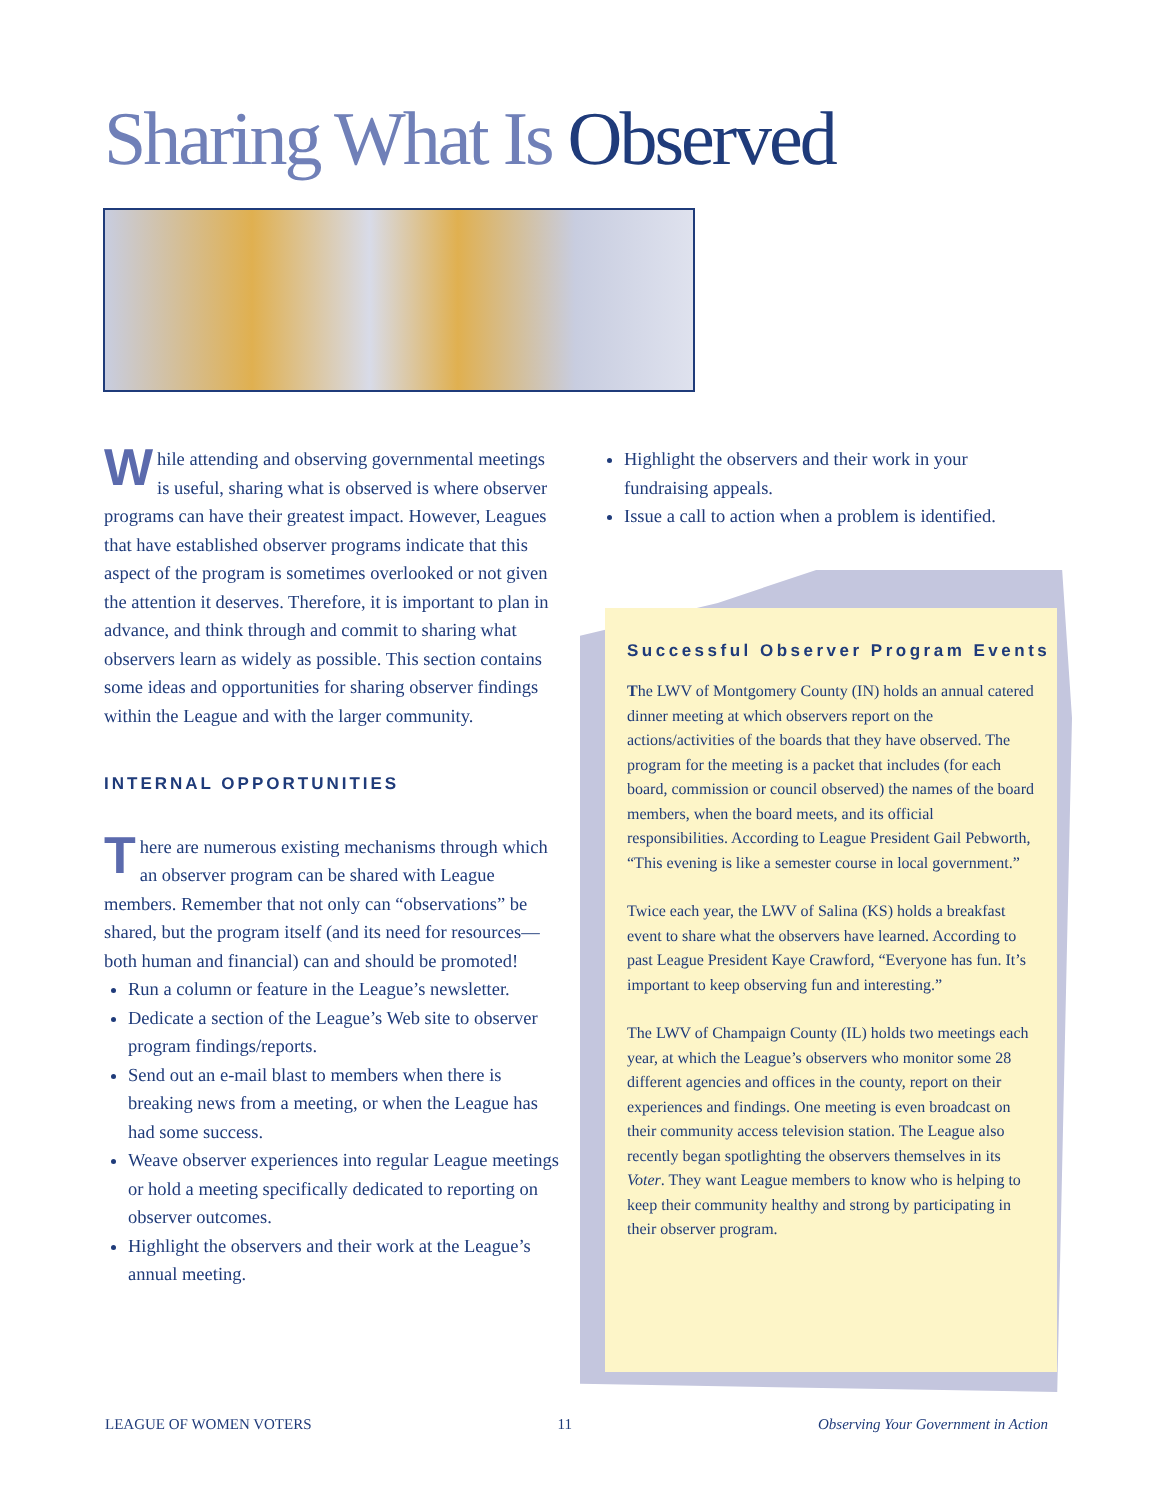Sharing What Is Observed
While attending and observing governmental meetings is useful, sharing what is observed is where observer programs can have their greatest impact. However, Leagues that have established observer programs indicate that this aspect of the program is sometimes overlooked or not given the attention it deserves. Therefore, it is important to plan in advance, and think through and commit to sharing what observers learn as widely as possible. This section contains some ideas and opportunities for sharing observer findings within the League and with the larger community.
INTERNAL OPPORTUNITIES
There are numerous existing mechanisms through which an observer program can be shared with League members. Remember that not only can “observations” be shared, but the program itself (and its need for resources—both human and financial) can and should be promoted!
Run a column or feature in the League’s newsletter.
Dedicate a section of the League’s Web site to observer program findings/reports.
Send out an e-mail blast to members when there is breaking news from a meeting, or when the League has had some success.
Weave observer experiences into regular League meetings or hold a meeting specifically dedicated to reporting on observer outcomes.
Highlight the observers and their work at the League’s annual meeting.
Highlight the observers and their work in your fundraising appeals.
Issue a call to action when a problem is identified.
Successful Observer Program Events
The LWV of Montgomery County (IN) holds an annual catered dinner meeting at which observers report on the actions/activities of the boards that they have observed. The program for the meeting is a packet that includes (for each board, commission or council observed) the names of the board members, when the board meets, and its official responsibilities. According to League President Gail Pebworth, “This evening is like a semester course in local government.”
Twice each year, the LWV of Salina (KS) holds a breakfast event to share what the observers have learned. According to past League President Kaye Crawford, “Everyone has fun. It’s important to keep observing fun and interesting.”
The LWV of Champaign County (IL) holds two meetings each year, at which the League’s observers who monitor some 28 different agencies and offices in the county, report on their experiences and findings. One meeting is even broadcast on their community access television station. The League also recently began spotlighting the observers themselves in its Voter. They want League members to know who is helping to keep their community healthy and strong by participating in their observer program.
LEAGUE OF WOMEN VOTERS 11 Observing Your Government in Action